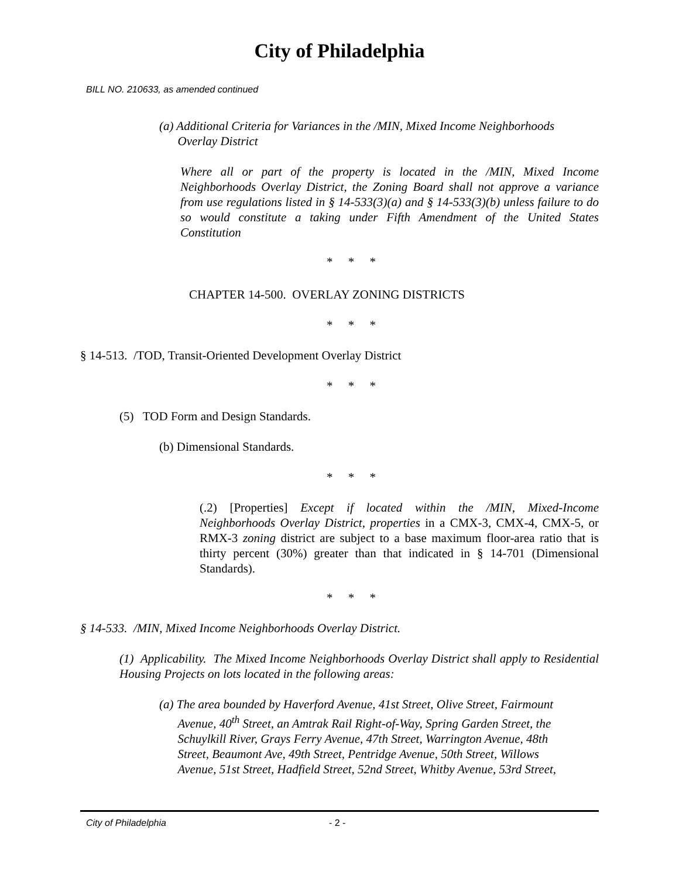City of Philadelphia
BILL NO. 210633, as amended continued
(a) Additional Criteria for Variances in the /MIN, Mixed Income Neighborhoods
Overlay District
Where all or part of the property is located in the /MIN, Mixed Income Neighborhoods Overlay District, the Zoning Board shall not approve a variance from use regulations listed in § 14-533(3)(a) and § 14-533(3)(b) unless failure to do so would constitute a taking under Fifth Amendment of the United States Constitution
* * *
CHAPTER 14-500. OVERLAY ZONING DISTRICTS
* * *
§ 14-513. /TOD, Transit-Oriented Development Overlay District
* * *
(5) TOD Form and Design Standards.
(b) Dimensional Standards.
* * *
(.2) [Properties] Except if located within the /MIN, Mixed-Income Neighborhoods Overlay District, properties in a CMX-3, CMX-4, CMX-5, or RMX-3 zoning district are subject to a base maximum floor-area ratio that is thirty percent (30%) greater than that indicated in § 14-701 (Dimensional Standards).
* * *
§ 14-533. /MIN, Mixed Income Neighborhoods Overlay District.
(1) Applicability. The Mixed Income Neighborhoods Overlay District shall apply to Residential Housing Projects on lots located in the following areas:
(a) The area bounded by Haverford Avenue, 41st Street, Olive Street, Fairmount
Avenue, 40<sup>th</sup> Street, an Amtrak Rail Right-of-Way, Spring Garden Street, the
Schuylkill River, Grays Ferry Avenue, 47th Street, Warrington Avenue, 48th
Street, Beaumont Ave, 49th Street, Pentridge Avenue, 50th Street, Willows
Avenue, 51st Street, Hadfield Street, 52nd Street, Whitby Avenue, 53rd Street,
City of Philadelphia - 2 -